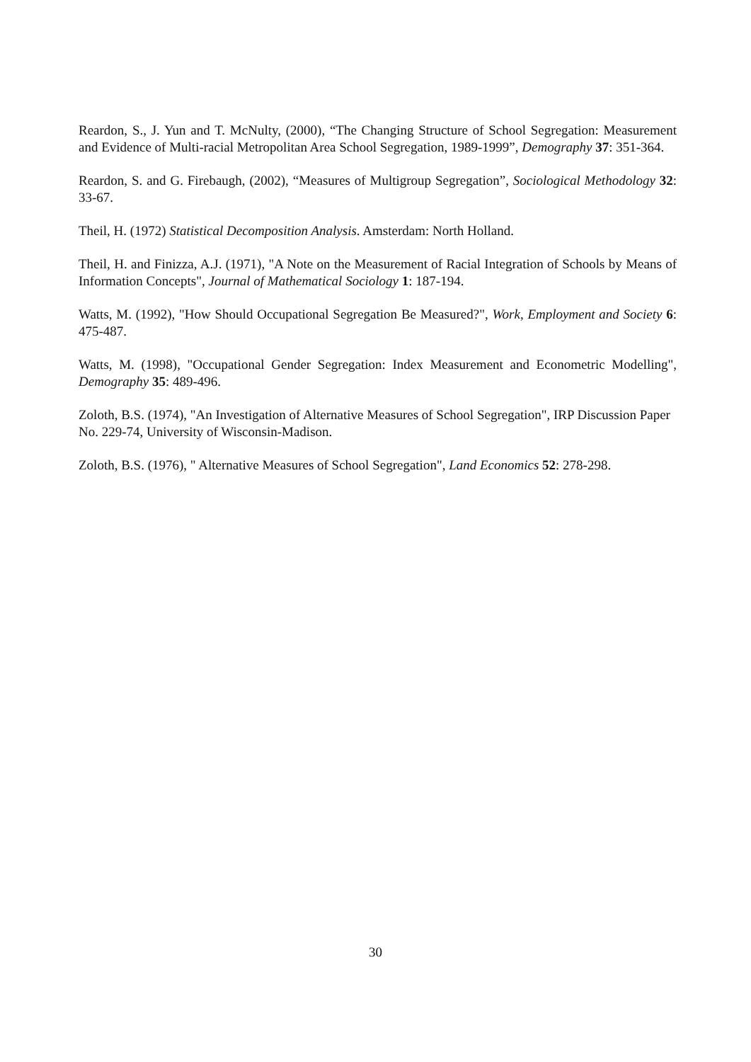Reardon, S., J. Yun and T. McNulty, (2000), “The Changing Structure of School Segregation: Measurement and Evidence of Multi-racial Metropolitan Area School Segregation, 1989-1999”, Demography 37: 351-364.
Reardon, S. and G. Firebaugh, (2002), “Measures of Multigroup Segregation”, Sociological Methodology 32: 33-67.
Theil, H. (1972) Statistical Decomposition Analysis. Amsterdam: North Holland.
Theil, H. and Finizza, A.J. (1971), "A Note on the Measurement of Racial Integration of Schools by Means of Information Concepts", Journal of Mathematical Sociology 1: 187-194.
Watts, M. (1992), "How Should Occupational Segregation Be Measured?", Work, Employment and Society 6: 475-487.
Watts, M. (1998), "Occupational Gender Segregation: Index Measurement and Econometric Modelling", Demography 35: 489-496.
Zoloth, B.S. (1974), "An Investigation of Alternative Measures of School Segregation", IRP Discussion Paper No. 229-74, University of Wisconsin-Madison.
Zoloth, B.S. (1976), " Alternative Measures of School Segregation", Land Economics 52: 278-298.
30